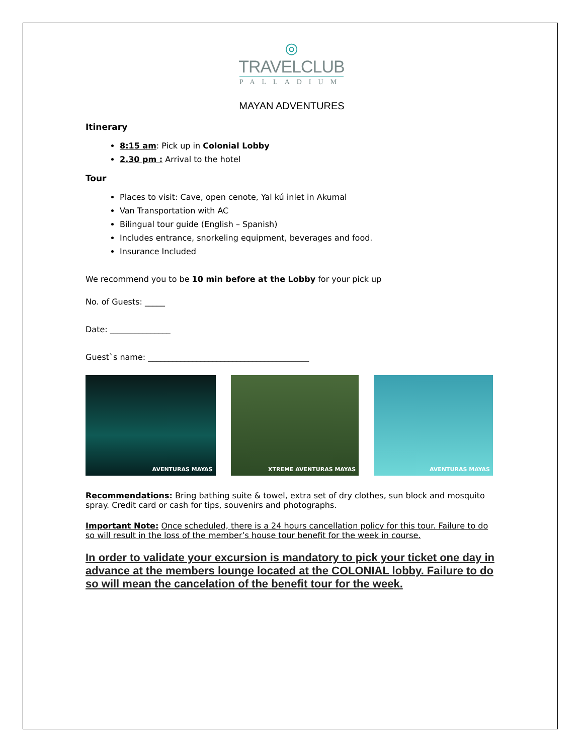◎
TRAVELCLUB
PALLADIUM
MAYAN ADVENTURES
Itinerary
8:15 am: Pick up in Colonial Lobby
2.30 pm : Arrival to the hotel
Tour
Places to visit: Cave, open cenote, Yal kú inlet in Akumal
Van Transportation with AC
Bilingual tour guide (English – Spanish)
Includes entrance, snorkeling equipment, beverages and food.
Insurance Included
We recommend you to be 10 min before at the Lobby for your pick up
No. of Guests: _____
Date: _______________
Guest`s name: ________________________________________
AVENTURAS MAYAS XTREME AVENTURAS MAYAS AVENTURAS MAYAS
Recommendations: Bring bathing suite & towel, extra set of dry clothes, sun block and mosquito spray. Credit card or cash for tips, souvenirs and photographs.
Important Note: Once scheduled, there is a 24 hours cancellation policy for this tour. Failure to do so will result in the loss of the member’s house tour benefit for the week in course.
In order to validate your excursion is mandatory to pick your ticket one day in advance at the members lounge located at the COLONIAL lobby. Failure to do so will mean the cancelation of the benefit tour for the week.